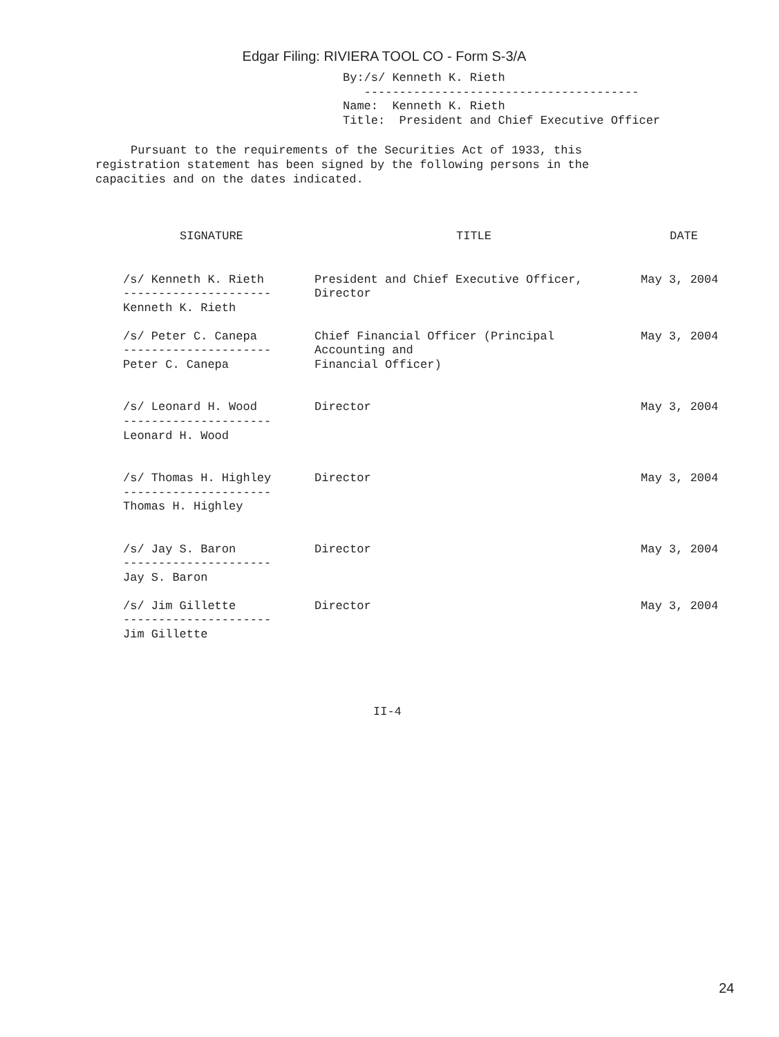Edgar Filing: RIVIERA TOOL CO - Form S-3/A
By:/s/ Kenneth K. Rieth
   ---------------------------------------
Name:  Kenneth K. Rieth
Title:  President and Chief Executive Officer
     Pursuant to the requirements of the Securities Act of 1933, this
registration statement has been signed by the following persons in the
capacities and on the dates indicated.
| SIGNATURE | TITLE | DATE |
| --- | --- | --- |
| /s/ Kenneth K. Rieth --------------------- Kenneth K. Rieth | President and Chief Executive Officer, Director | May 3, 2004 |
| /s/ Peter C. Canepa --------------------- Peter C. Canepa | Chief Financial Officer (Principal Accounting and Financial Officer) | May 3, 2004 |
| /s/ Leonard H. Wood --------------------- Leonard H. Wood | Director | May 3, 2004 |
| /s/ Thomas H. Highley --------------------- Thomas H. Highley | Director | May 3, 2004 |
| /s/ Jay S. Baron --------------------- Jay S. Baron | Director | May 3, 2004 |
| /s/ Jim Gillette --------------------- Jim Gillette | Director | May 3, 2004 |
II-4
24